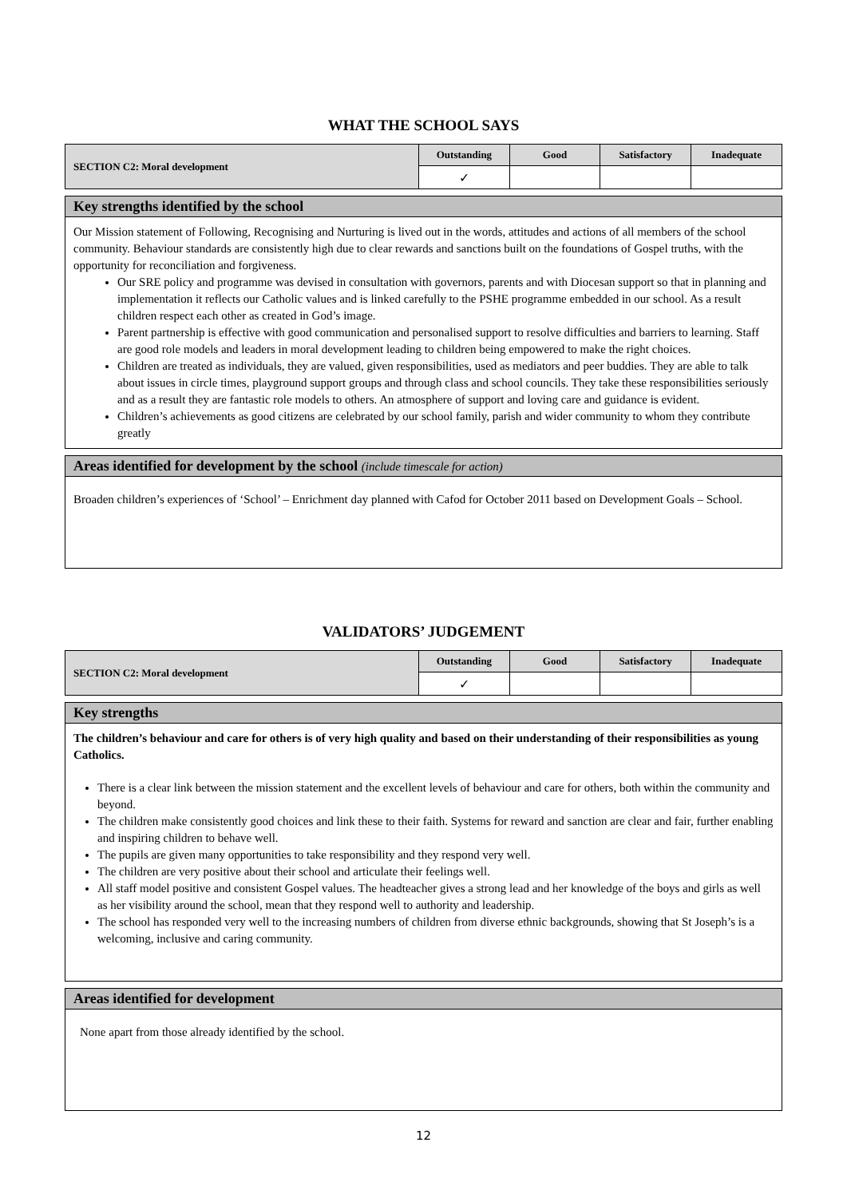WHAT THE SCHOOL SAYS
| SECTION C2: Moral development | Outstanding | Good | Satisfactory | Inadequate |
| | ✓ | | | |
Key strengths identified by the school
Our Mission statement of Following, Recognising and Nurturing is lived out in the words, attitudes and actions of all members of the school community. Behaviour standards are consistently high due to clear rewards and sanctions built on the foundations of Gospel truths, with the opportunity for reconciliation and forgiveness.
Our SRE policy and programme was devised in consultation with governors, parents and with Diocesan support so that in planning and implementation it reflects our Catholic values and is linked carefully to the PSHE programme embedded in our school. As a result children respect each other as created in God’s image.
Parent partnership is effective with good communication and personalised support to resolve difficulties and barriers to learning. Staff are good role models and leaders in moral development leading to children being empowered to make the right choices.
Children are treated as individuals, they are valued, given responsibilities, used as mediators and peer buddies. They are able to talk about issues in circle times, playground support groups and through class and school councils. They take these responsibilities seriously and as a result they are fantastic role models to others. An atmosphere of support and loving care and guidance is evident.
Children’s achievements as good citizens are celebrated by our school family, parish and wider community to whom they contribute greatly
Areas identified for development by the school (include timescale for action)
Broaden children’s experiences of ‘School’ – Enrichment day planned with Cafod for October 2011 based on Development Goals – School.
VALIDATORS’ JUDGEMENT
| SECTION C2: Moral development | Outstanding | Good | Satisfactory | Inadequate |
| | ✓ | | | |
Key strengths
The children’s behaviour and care for others is of very high quality and based on their understanding of their responsibilities as young Catholics.
There is a clear link between the mission statement and the excellent levels of behaviour and care for others, both within the community and beyond.
The children make consistently good choices and link these to their faith. Systems for reward and sanction are clear and fair, further enabling and inspiring children to behave well.
The pupils are given many opportunities to take responsibility and they respond very well.
The children are very positive about their school and articulate their feelings well.
All staff model positive and consistent Gospel values. The headteacher gives a strong lead and her knowledge of the boys and girls as well as her visibility around the school, mean that they respond well to authority and leadership.
The school has responded very well to the increasing numbers of children from diverse ethnic backgrounds, showing that St Joseph’s is a welcoming, inclusive and caring community.
Areas identified for development
None apart from those already identified by the school.
12